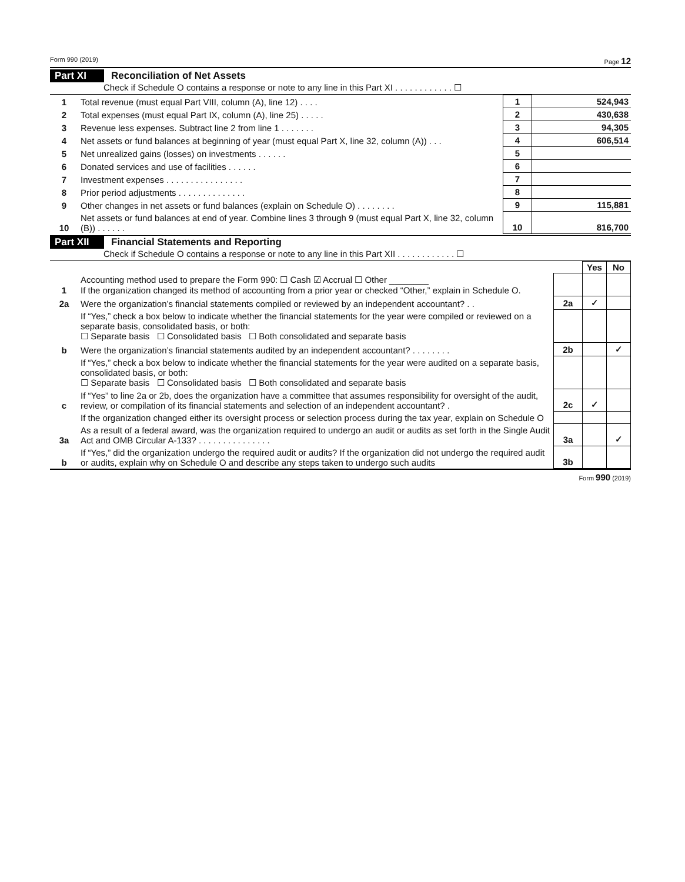Form 990 (2019) Page 12
Part XI Reconciliation of Net Assets
Check if Schedule O contains a response or note to any line in this Part XI . . . . . . . . . . . . ☐
| 1 | Total revenue (must equal Part VIII, column (A), line 12) . . . . | 1 | 524,943 |
| 2 | Total expenses (must equal Part IX, column (A), line 25) . . . . . | 2 | 430,638 |
| 3 | Revenue less expenses. Subtract line 2 from line 1 . . . . . . . | 3 | 94,305 |
| 4 | Net assets or fund balances at beginning of year (must equal Part X, line 32, column (A)) . . . | 4 | 606,514 |
| 5 | Net unrealized gains (losses) on investments . . . . . . | 5 | |
| 6 | Donated services and use of facilities . . . . . . | 6 | |
| 7 | Investment expenses . . . . . . . . . . . . . . . . | 7 | |
| 8 | Prior period adjustments . . . . . . . . . . . . . . | 8 | |
| 9 | Other changes in net assets or fund balances (explain on Schedule O) . . . . . . . . | 9 | 115,881 |
| 10 | Net assets or fund balances at end of year. Combine lines 3 through 9 (must equal Part X, line 32, column (B)) . . . . . . | 10 | 816,700 |
Part XII Financial Statements and Reporting
Check if Schedule O contains a response or note to any line in this Part XII . . . . . . . . . . . . ☐
| | | | Yes | No |
| 1 | Accounting method used to prepare the Form 990: ☐ Cash ☑ Accrual ☐ Other ________ If the organization changed its method of accounting from a prior year or checked “Other,” explain in Schedule O. | | | |
| 2a | Were the organization’s financial statements compiled or reviewed by an independent accountant? . . | 2a | ✓ | |
| | If “Yes,” check a box below to indicate whether the financial statements for the year were compiled or reviewed on a separate basis, consolidated basis, or both: ☐ Separate basis ☐ Consolidated basis ☐ Both consolidated and separate basis | | | |
| b | Were the organization’s financial statements audited by an independent accountant? . . . . . . . . | 2b | | ✓ |
| | If “Yes,” check a box below to indicate whether the financial statements for the year were audited on a separate basis, consolidated basis, or both: ☐ Separate basis ☐ Consolidated basis ☐ Both consolidated and separate basis | | | |
| c | If “Yes” to line 2a or 2b, does the organization have a committee that assumes responsibility for oversight of the audit, review, or compilation of its financial statements and selection of an independent accountant? . | 2c | ✓ | |
| | If the organization changed either its oversight process or selection process during the tax year, explain on Schedule O | | | |
| 3a | As a result of a federal award, was the organization required to undergo an audit or audits as set forth in the Single Audit Act and OMB Circular A-133? . . . . . . . . . . . . . . . | 3a | | ✓ |
| b | If “Yes,” did the organization undergo the required audit or audits? If the organization did not undergo the required audit or audits, explain why on Schedule O and describe any steps taken to undergo such audits | 3b | | |
Form 990 (2019)